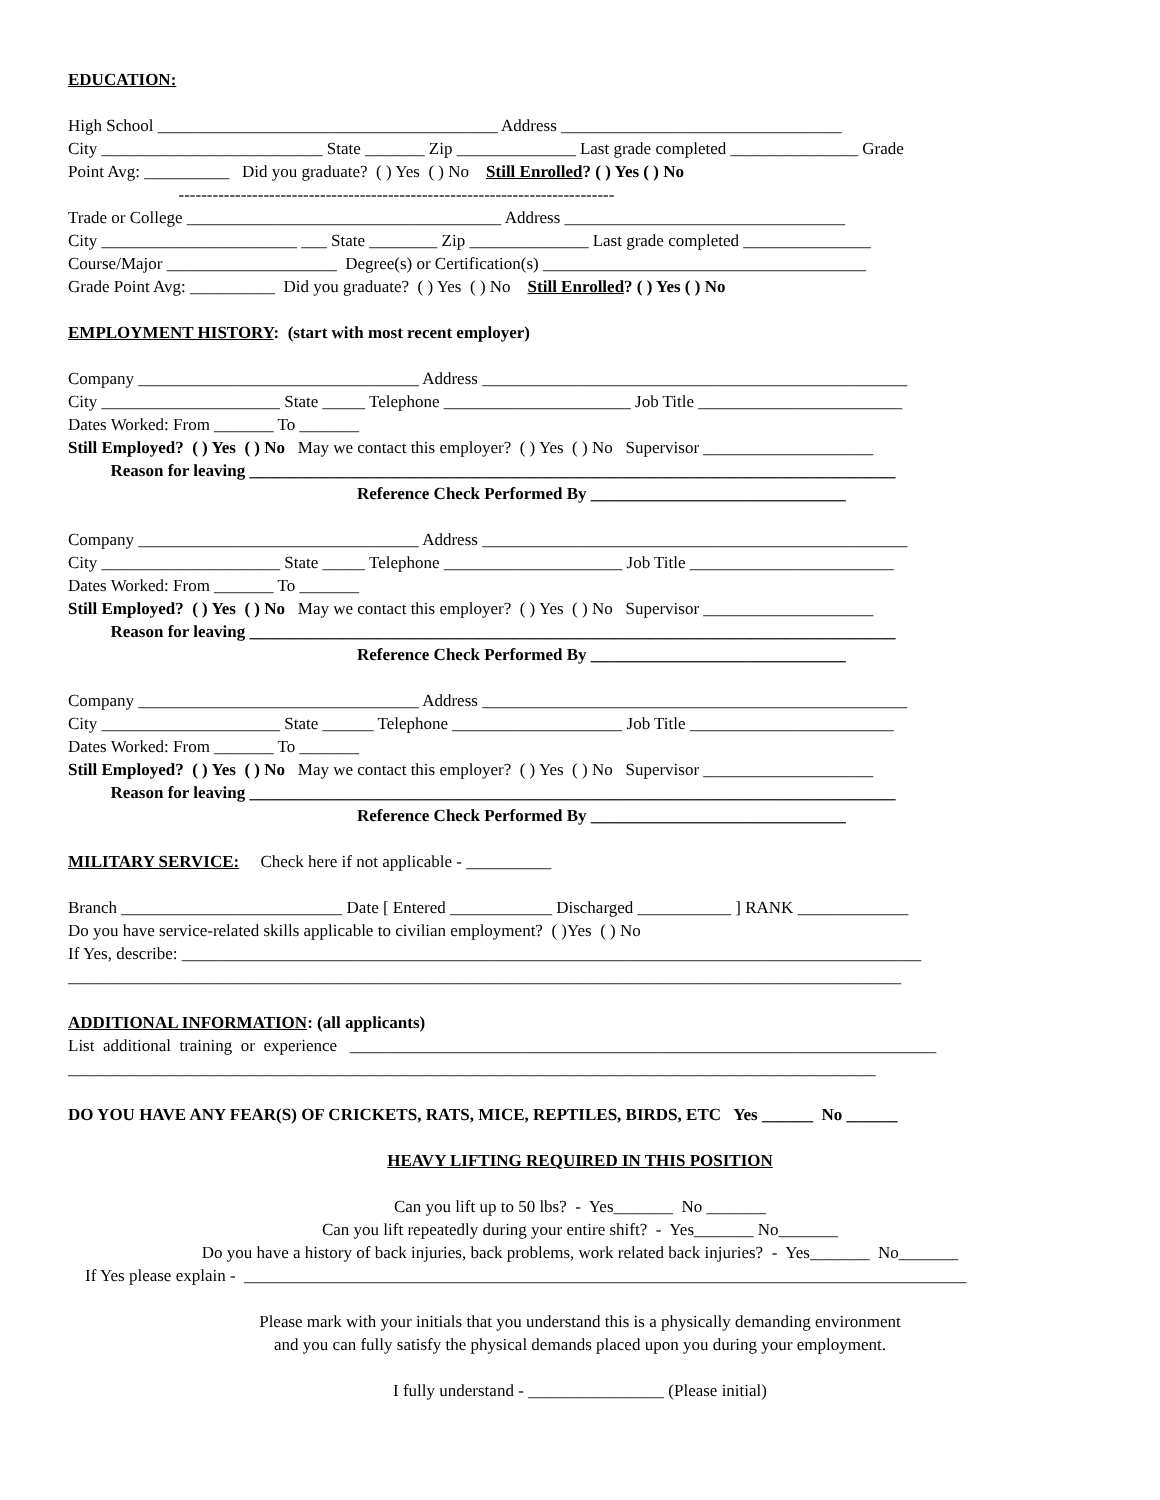EDUCATION:
High School ________________________________________ Address _________________________________
City __________________________ State _______ Zip ______________ Last grade completed _______________ Grade
Point Avg: __________ Did you graduate? ( ) Yes ( ) No Still Enrolled? ( ) Yes ( ) No
-----------------------------------------------------------------------------
Trade or College _____________________________________ Address _________________________________
City _______________________ ___ State ________ Zip ______________ Last grade completed _______________
Course/Major ____________________ Degree(s) or Certification(s) ______________________________________
Grade Point Avg: __________ Did you graduate? ( ) Yes ( ) No Still Enrolled? ( ) Yes ( ) No
EMPLOYMENT HISTORY: (start with most recent employer)
Company _________________________________ Address __________________________________________________
City _____________________ State _____ Telephone ______________________ Job Title ________________________
Dates Worked: From _______ To _______
Still Employed? ( ) Yes ( ) No May we contact this employer? ( ) Yes ( ) No Supervisor ____________________
Reason for leaving ____________________________________________________________________________
Reference Check Performed By ______________________________
Company _________________________________ Address __________________________________________________
City _____________________ State _____ Telephone _____________________ Job Title ________________________
Dates Worked: From _______ To _______
Still Employed? ( ) Yes ( ) No May we contact this employer? ( ) Yes ( ) No Supervisor ____________________
Reason for leaving ____________________________________________________________________________
Reference Check Performed By ______________________________
Company _________________________________ Address __________________________________________________
City _____________________ State ______ Telephone ____________________ Job Title ________________________
Dates Worked: From _______ To _______
Still Employed? ( ) Yes ( ) No May we contact this employer? ( ) Yes ( ) No Supervisor ____________________
Reason for leaving ____________________________________________________________________________
Reference Check Performed By ______________________________
MILITARY SERVICE: Check here if not applicable - __________
Branch __________________________ Date [ Entered ____________ Discharged ___________ ] RANK _____________
Do you have service-related skills applicable to civilian employment? ( )Yes ( ) No
If Yes, describe: _______________________________________________________________________________________
__________________________________________________________________________________________________
ADDITIONAL INFORMATION: (all applicants)
List additional training or experience _____________________________________________________________________
_______________________________________________________________________________________________
DO YOU HAVE ANY FEAR(S) OF CRICKETS, RATS, MICE, REPTILES, BIRDS, ETC Yes ______ No ______
HEAVY LIFTING REQUIRED IN THIS POSITION
Can you lift up to 50 lbs? - Yes_______ No _______
Can you lift repeatedly during your entire shift? - Yes_______ No_______
Do you have a history of back injuries, back problems, work related back injuries? - Yes_______ No_______
If Yes please explain - _____________________________________________________________________________________
Please mark with your initials that you understand this is a physically demanding environment
and you can fully satisfy the physical demands placed upon you during your employment.
I fully understand - ________________ (Please initial)